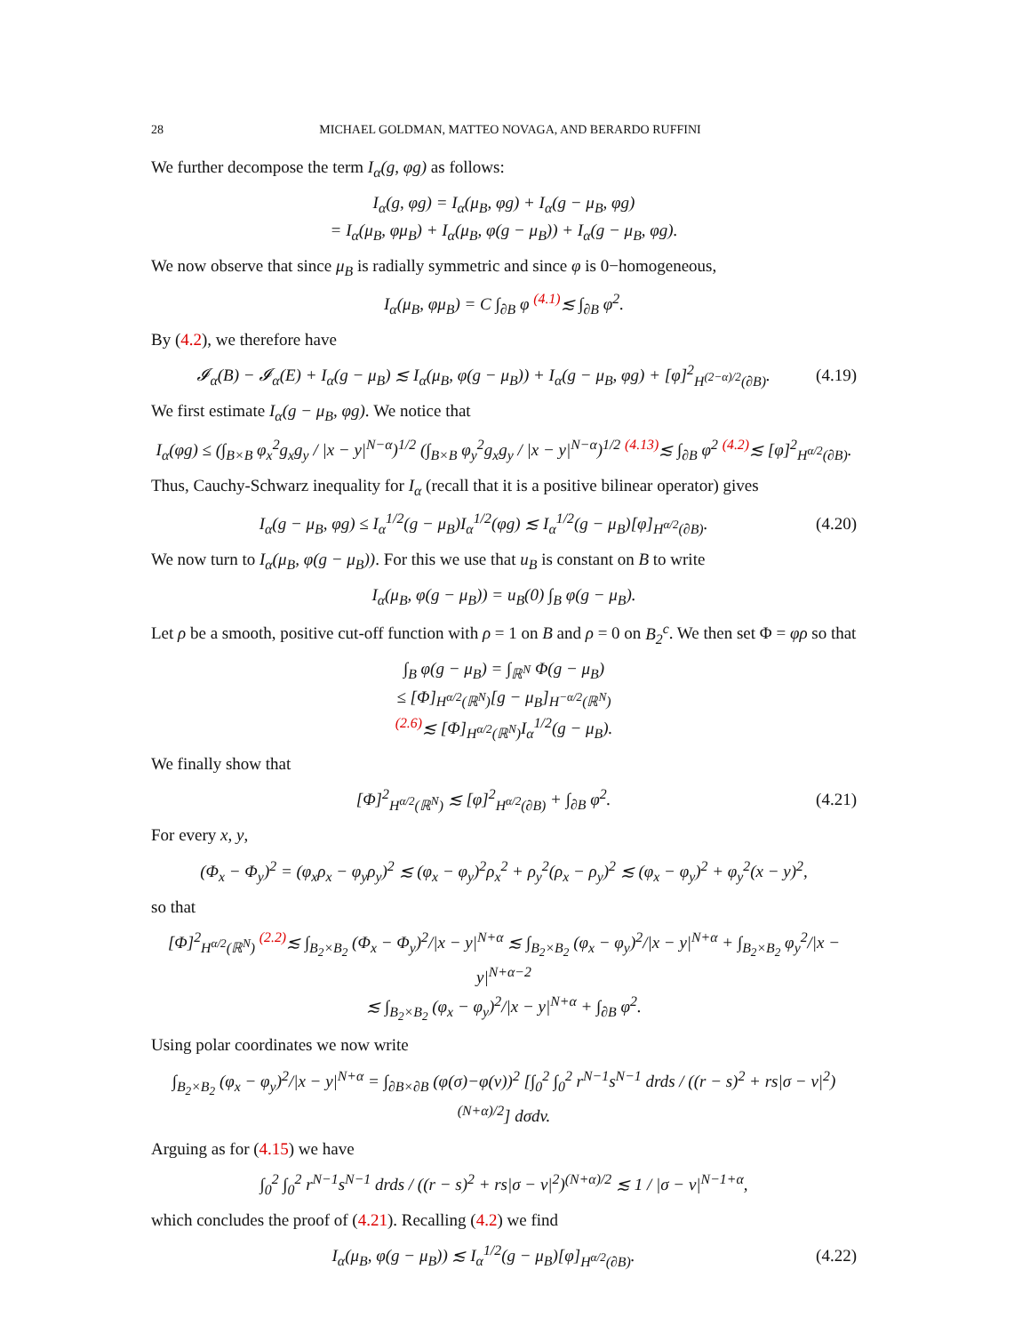28 MICHAEL GOLDMAN, MATTEO NOVAGA, AND BERARDO RUFFINI
We further decompose the term I<sub>α</sub>(g, φg) as follows:
I<sub>α</sub>(g, φg) = I<sub>α</sub>(μ<sub>B</sub>, φg) + I<sub>α</sub>(g − μ<sub>B</sub>, φg)
= I<sub>α</sub>(μ<sub>B</sub>, φμ<sub>B</sub>) + I<sub>α</sub>(μ<sub>B</sub>, φ(g − μ<sub>B</sub>)) + I<sub>α</sub>(g − μ<sub>B</sub>, φg).
We now observe that since μ<sub>B</sub> is radially symmetric and since φ is 0−homogeneous,
I<sub>α</sub>(μ<sub>B</sub>, φμ<sub>B</sub>) = C ∫<sub>∂B</sub> φ <sup>(4.1)</sup>≲ ∫<sub>∂B</sub> φ<sup>2</sup>.
By (4.2), we therefore have
𝓘<sub>α</sub>(B) − 𝓘<sub>α</sub>(E) + I<sub>α</sub>(g − μ<sub>B</sub>) ≲ I<sub>α</sub>(μ<sub>B</sub>, φ(g − μ<sub>B</sub>)) + I<sub>α</sub>(g − μ<sub>B</sub>, φg) + [φ]<sup>2</sup><sub>H<sup>(2−α)/2</sup>(∂B)</sub>. (4.19)
We first estimate I<sub>α</sub>(g − μ<sub>B</sub>, φg). We notice that
I<sub>α</sub>(φg) ≤ (∫<sub>B×B</sub> φ<sub>x</sub><sup>2</sup>g<sub>x</sub>g<sub>y</sub> / |x − y|<sup>N−α</sup>)<sup>1/2</sup> (∫<sub>B×B</sub> φ<sub>y</sub><sup>2</sup>g<sub>x</sub>g<sub>y</sub> / |x − y|<sup>N−α</sup>)<sup>1/2</sup> <sup>(4.13)</sup>≲ ∫<sub>∂B</sub> φ<sup>2</sup> <sup>(4.2)</sup>≲ [φ]<sup>2</sup><sub>H<sup>α/2</sup>(∂B)</sub>.
Thus, Cauchy-Schwarz inequality for I<sub>α</sub> (recall that it is a positive bilinear operator) gives
I<sub>α</sub>(g − μ<sub>B</sub>, φg) ≤ I<sub>α</sub><sup>1/2</sup>(g − μ<sub>B</sub>)I<sub>α</sub><sup>1/2</sup>(φg) ≲ I<sub>α</sub><sup>1/2</sup>(g − μ<sub>B</sub>)[φ]<sub>H<sup>α/2</sup>(∂B)</sub>. (4.20)
We now turn to I<sub>α</sub>(μ<sub>B</sub>, φ(g − μ<sub>B</sub>)). For this we use that u<sub>B</sub> is constant on B to write
I<sub>α</sub>(μ<sub>B</sub>, φ(g − μ<sub>B</sub>)) = u<sub>B</sub>(0) ∫<sub>B</sub> φ(g − μ<sub>B</sub>).
Let ρ be a smooth, positive cut-off function with ρ = 1 on B and ρ = 0 on B<sub>2</sub><sup>c</sup>. We then set Φ = φρ so that
∫<sub>B</sub> φ(g − μ<sub>B</sub>) = ∫<sub>ℝ<sup>N</sup></sub> Φ(g − μ<sub>B</sub>)
≤ [Φ]<sub>H<sup>α/2</sup>(ℝ<sup>N</sup>)</sub>[g − μ<sub>B</sub>]<sub>H<sup>−α/2</sup>(ℝ<sup>N</sup>)</sub>
<sup>(2.6)</sup>≲ [Φ]<sub>H<sup>α/2</sup>(ℝ<sup>N</sup>)</sub>I<sub>α</sub><sup>1/2</sup>(g − μ<sub>B</sub>).
We finally show that
[Φ]<sup>2</sup><sub>H<sup>α/2</sup>(ℝ<sup>N</sup>)</sub> ≲ [φ]<sup>2</sup><sub>H<sup>α/2</sup>(∂B)</sub> + ∫<sub>∂B</sub> φ<sup>2</sup>. (4.21)
For every x, y,
(Φ<sub>x</sub> − Φ<sub>y</sub>)<sup>2</sup> = (φ<sub>x</sub>ρ<sub>x</sub> − φ<sub>y</sub>ρ<sub>y</sub>)<sup>2</sup> ≲ (φ<sub>x</sub> − φ<sub>y</sub>)<sup>2</sup>ρ<sub>x</sub><sup>2</sup> + ρ<sub>y</sub><sup>2</sup>(ρ<sub>x</sub> − ρ<sub>y</sub>)<sup>2</sup> ≲ (φ<sub>x</sub> − φ<sub>y</sub>)<sup>2</sup> + φ<sub>y</sub><sup>2</sup>(x − y)<sup>2</sup>,
so that
[Φ]<sup>2</sup><sub>H<sup>α/2</sup>(ℝ<sup>N</sup>)</sub> <sup>(2.2)</sup>≲ ∫<sub>B<sub>2</sub>×B<sub>2</sub></sub> (Φ<sub>x</sub> − Φ<sub>y</sub>)<sup>2</sup>/|x − y|<sup>N+α</sup> ≲ ∫<sub>B<sub>2</sub>×B<sub>2</sub></sub> (φ<sub>x</sub> − φ<sub>y</sub>)<sup>2</sup>/|x − y|<sup>N+α</sup> + ∫<sub>B<sub>2</sub>×B<sub>2</sub></sub> φ<sub>y</sub><sup>2</sup>/|x − y|<sup>N+α−2</sup>
≲ ∫<sub>B<sub>2</sub>×B<sub>2</sub></sub> (φ<sub>x</sub> − φ<sub>y</sub>)<sup>2</sup>/|x − y|<sup>N+α</sup> + ∫<sub>∂B</sub> φ<sup>2</sup>.
Using polar coordinates we now write
∫<sub>B<sub>2</sub>×B<sub>2</sub></sub> (φ<sub>x</sub> − φ<sub>y</sub>)<sup>2</sup>/|x − y|<sup>N+α</sup> = ∫<sub>∂B×∂B</sub> (φ(σ)−φ(v))<sup>2</sup> [∫<sub>0</sub><sup>2</sup> ∫<sub>0</sub><sup>2</sup> r<sup>N−1</sup>s<sup>N−1</sup> drds / ((r − s)<sup>2</sup> + rs|σ − v|<sup>2</sup>)<sup>(N+α)/2</sup>] dσdv.
Arguing as for (4.15) we have
∫<sub>0</sub><sup>2</sup> ∫<sub>0</sub><sup>2</sup> r<sup>N−1</sup>s<sup>N−1</sup> drds / ((r − s)<sup>2</sup> + rs|σ − v|<sup>2</sup>)<sup>(N+α)/2</sup> ≲ 1 / |σ − v|<sup>N−1+α</sup>,
which concludes the proof of (4.21). Recalling (4.2) we find
I<sub>α</sub>(μ<sub>B</sub>, φ(g − μ<sub>B</sub>)) ≲ I<sub>α</sub><sup>1/2</sup>(g − μ<sub>B</sub>)[φ]<sub>H<sup>α/2</sup>(∂B)</sub>. (4.22)